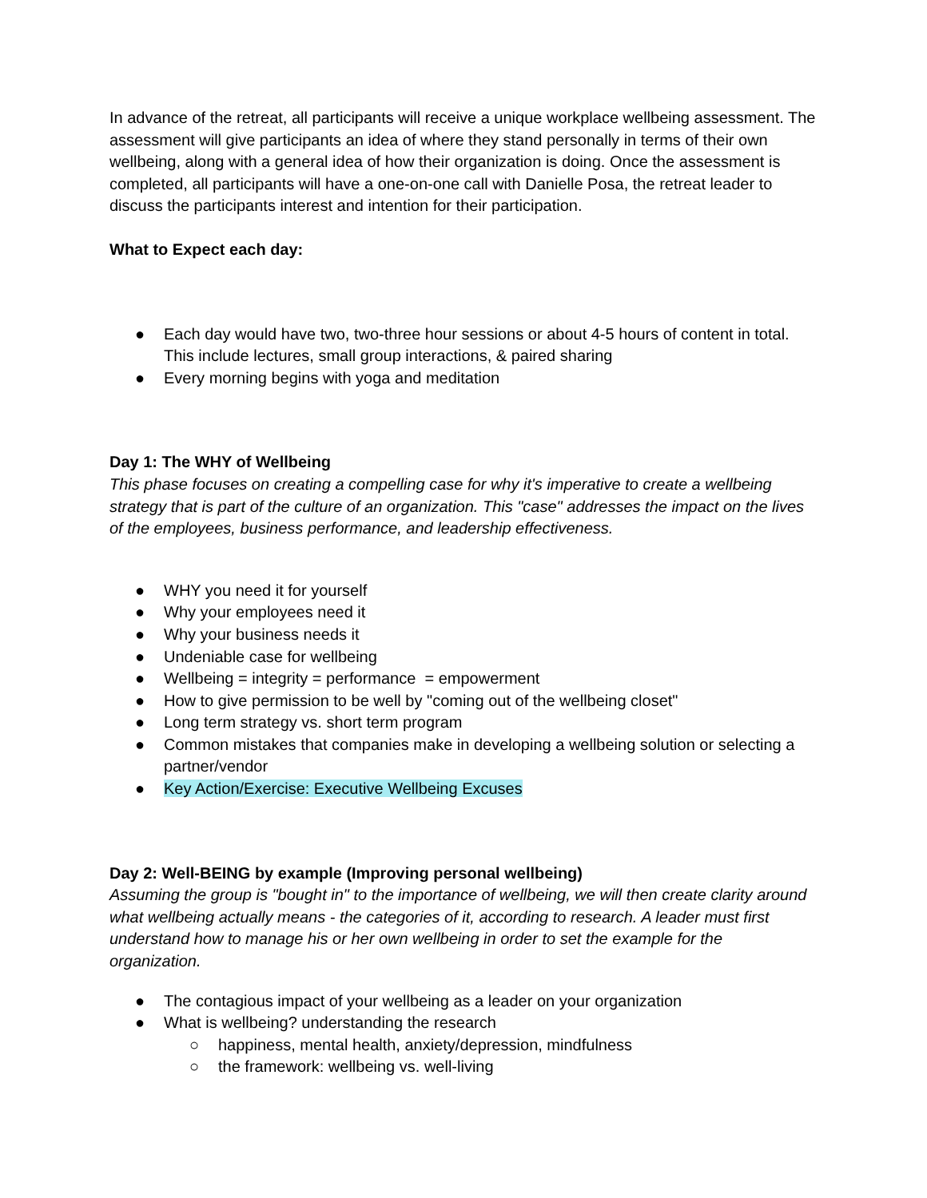In advance of the retreat, all participants will receive a unique workplace wellbeing assessment. The assessment will give participants an idea of where they stand personally in terms of their own wellbeing, along with a general idea of how their organization is doing. Once the assessment is completed, all participants will have a one-on-one call with Danielle Posa, the retreat leader to discuss the participants interest and intention for their participation.
What to Expect each day:
● Each day would have two, two-three hour sessions or about 4-5 hours of content in total. This include lectures, small group interactions, & paired sharing
● Every morning begins with yoga and meditation
Day 1: The WHY of Wellbeing
This phase focuses on creating a compelling case for why it's imperative to create a wellbeing strategy that is part of the culture of an organization. This "case" addresses the impact on the lives of the employees, business performance, and leadership effectiveness.
● WHY you need it for yourself
● Why your employees need it
● Why your business needs it
● Undeniable case for wellbeing
● Wellbeing = integrity = performance = empowerment
● How to give permission to be well by "coming out of the wellbeing closet"
● Long term strategy vs. short term program
● Common mistakes that companies make in developing a wellbeing solution or selecting a partner/vendor
● Key Action/Exercise: Executive Wellbeing Excuses
Day 2: Well-BEING by example (Improving personal wellbeing)
Assuming the group is "bought in" to the importance of wellbeing, we will then create clarity around what wellbeing actually means - the categories of it, according to research. A leader must first understand how to manage his or her own wellbeing in order to set the example for the organization.
● The contagious impact of your wellbeing as a leader on your organization
● What is wellbeing? understanding the research
○ happiness, mental health, anxiety/depression, mindfulness
○ the framework: wellbeing vs. well-living